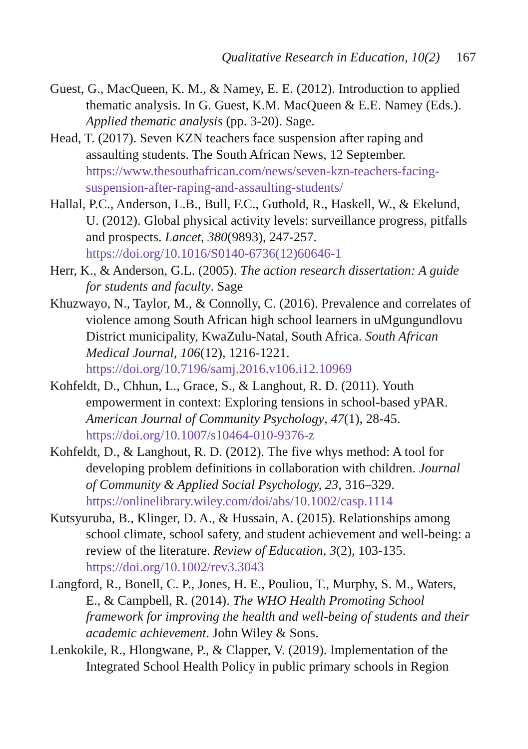Qualitative Research in Education, 10(2) 167
Guest, G., MacQueen, K. M., & Namey, E. E. (2012). Introduction to applied thematic analysis. In G. Guest, K.M. MacQueen & E.E. Namey (Eds.). Applied thematic analysis (pp. 3-20). Sage.
Head, T. (2017). Seven KZN teachers face suspension after raping and assaulting students. The South African News, 12 September. https://www.thesouthafrican.com/news/seven-kzn-teachers-facing-suspension-after-raping-and-assaulting-students/
Hallal, P.C., Anderson, L.B., Bull, F.C., Guthold, R., Haskell, W., & Ekelund, U. (2012). Global physical activity levels: surveillance progress, pitfalls and prospects. Lancet, 380(9893), 247-257. https://doi.org/10.1016/S0140-6736(12)60646-1
Herr, K., & Anderson, G.L. (2005). The action research dissertation: A guide for students and faculty. Sage
Khuzwayo, N., Taylor, M., & Connolly, C. (2016). Prevalence and correlates of violence among South African high school learners in uMgungundlovu District municipality, KwaZulu-Natal, South Africa. South African Medical Journal, 106(12), 1216-1221. https://doi.org/10.7196/samj.2016.v106.i12.10969
Kohfeldt, D., Chhun, L., Grace, S., & Langhout, R. D. (2011). Youth empowerment in context: Exploring tensions in school-based yPAR. American Journal of Community Psychology, 47(1), 28-45. https://doi.org/10.1007/s10464-010-9376-z
Kohfeldt, D., & Langhout, R. D. (2012). The five whys method: A tool for developing problem definitions in collaboration with children. Journal of Community & Applied Social Psychology, 23, 316–329. https://onlinelibrary.wiley.com/doi/abs/10.1002/casp.1114
Kutsyuruba, B., Klinger, D. A., & Hussain, A. (2015). Relationships among school climate, school safety, and student achievement and well-being: a review of the literature. Review of Education, 3(2), 103-135. https://doi.org/10.1002/rev3.3043
Langford, R., Bonell, C. P., Jones, H. E., Pouliou, T., Murphy, S. M., Waters, E., & Campbell, R. (2014). The WHO Health Promoting School framework for improving the health and well-being of students and their academic achievement. John Wiley & Sons.
Lenkokile, R., Hlongwane, P., & Clapper, V. (2019). Implementation of the Integrated School Health Policy in public primary schools in Region